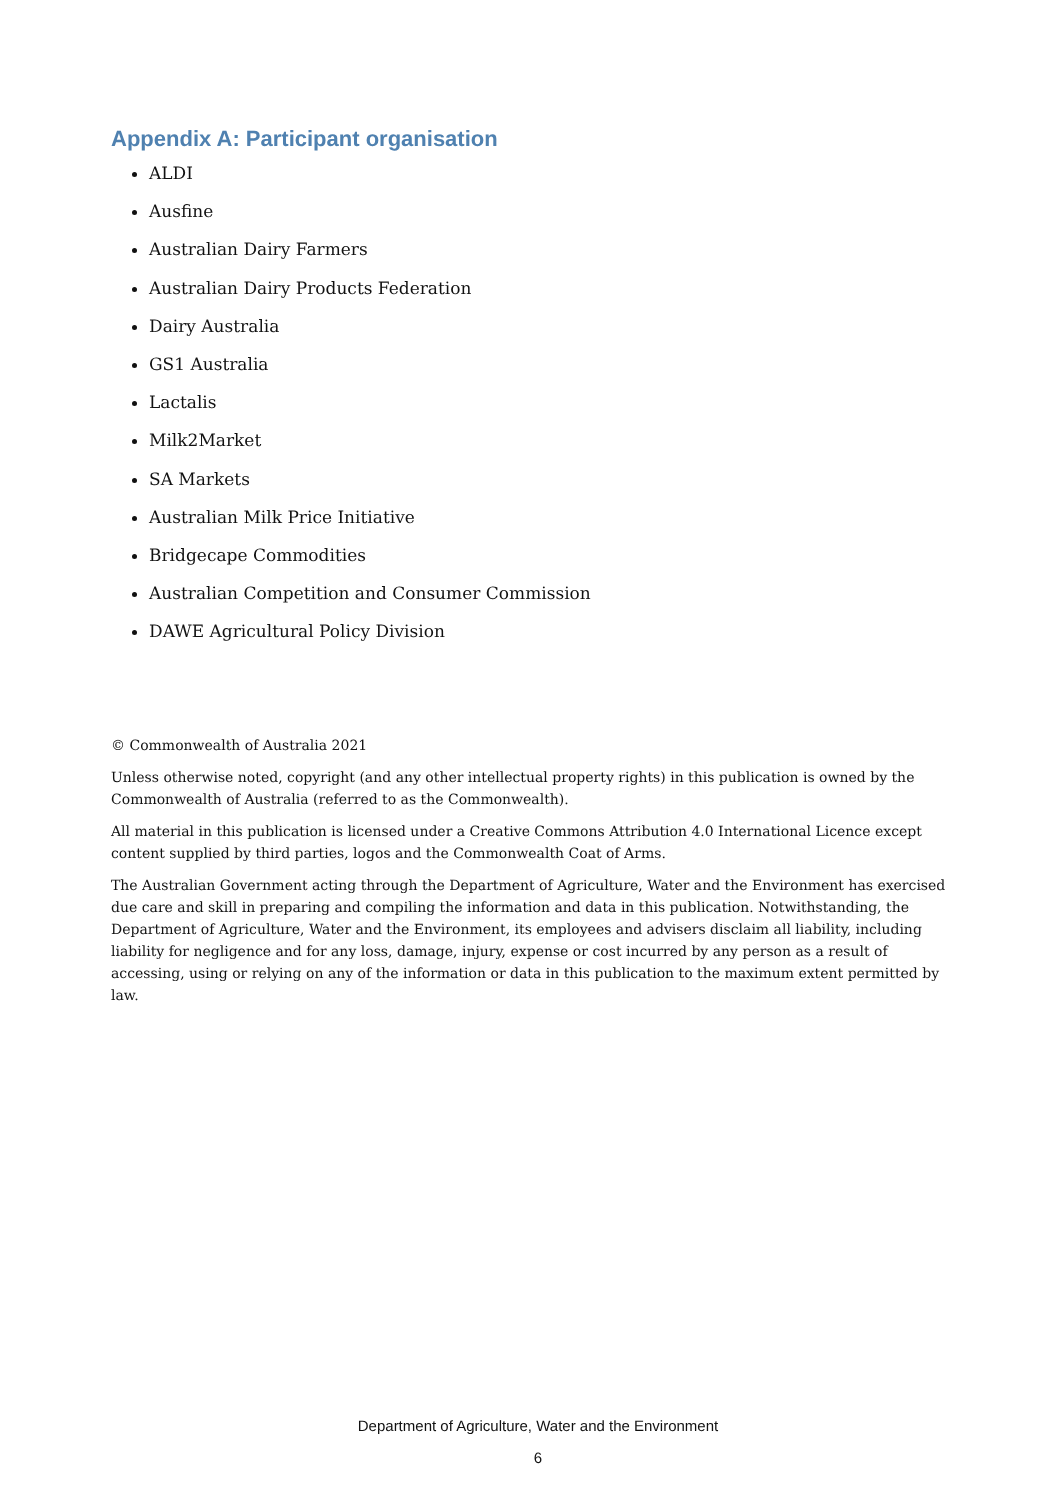Appendix A: Participant organisation
ALDI
Ausfine
Australian Dairy Farmers
Australian Dairy Products Federation
Dairy Australia
GS1 Australia
Lactalis
Milk2Market
SA Markets
Australian Milk Price Initiative
Bridgecape Commodities
Australian Competition and Consumer Commission
DAWE Agricultural Policy Division
© Commonwealth of Australia 2021
Unless otherwise noted, copyright (and any other intellectual property rights) in this publication is owned by the Commonwealth of Australia (referred to as the Commonwealth).
All material in this publication is licensed under a Creative Commons Attribution 4.0 International Licence except content supplied by third parties, logos and the Commonwealth Coat of Arms.
The Australian Government acting through the Department of Agriculture, Water and the Environment has exercised due care and skill in preparing and compiling the information and data in this publication. Notwithstanding, the Department of Agriculture, Water and the Environment, its employees and advisers disclaim all liability, including liability for negligence and for any loss, damage, injury, expense or cost incurred by any person as a result of accessing, using or relying on any of the information or data in this publication to the maximum extent permitted by law.
Department of Agriculture, Water and the Environment
6